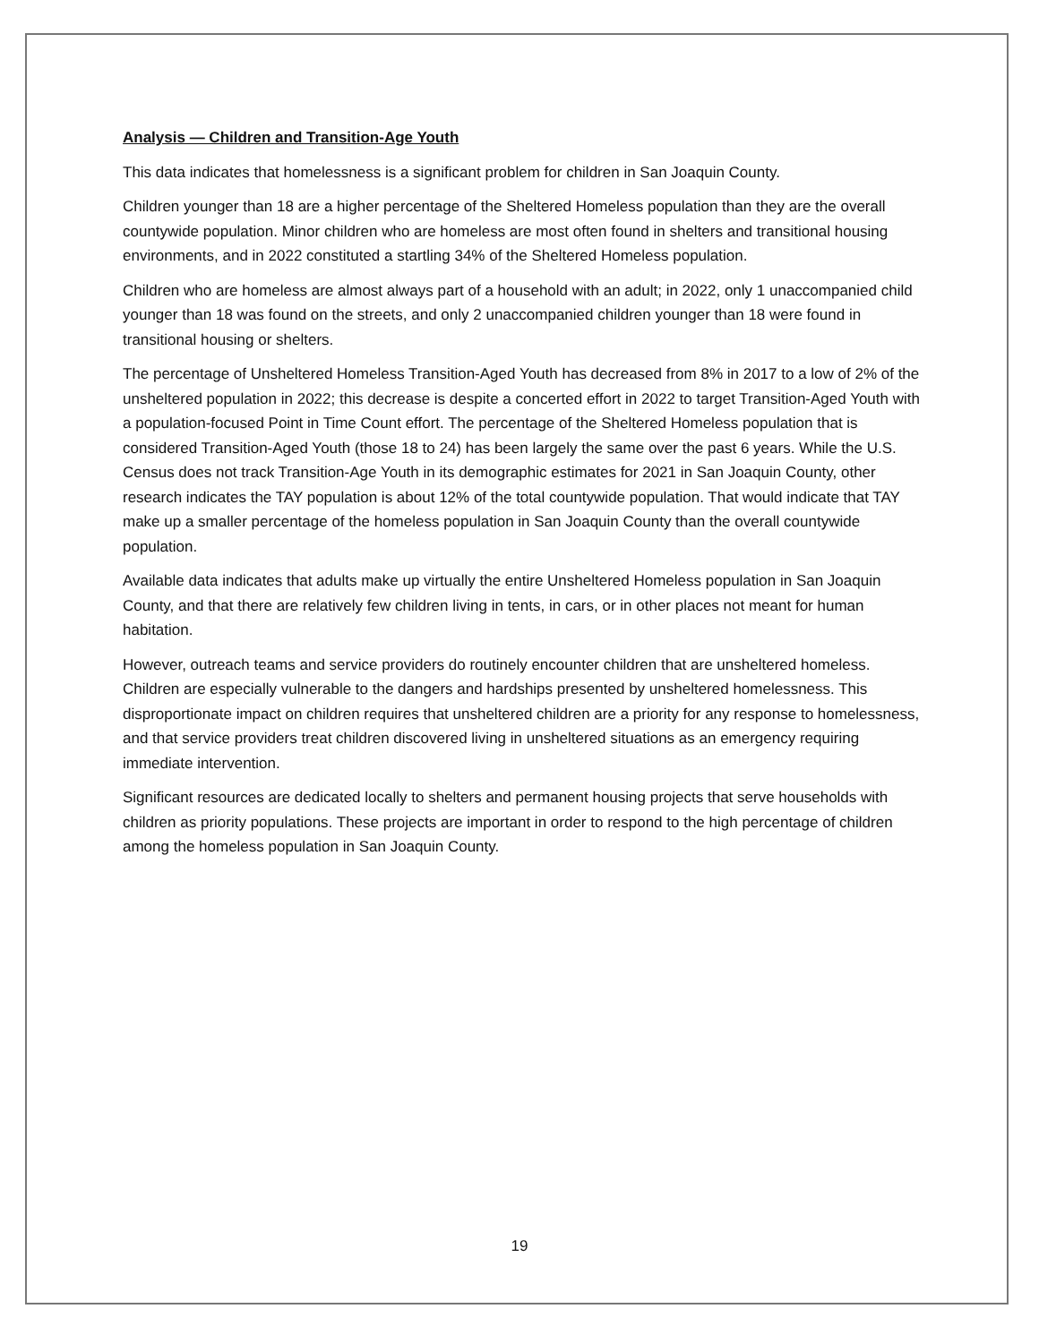Analysis — Children and Transition-Age Youth
This data indicates that homelessness is a significant problem for children in San Joaquin County.
Children younger than 18 are a higher percentage of the Sheltered Homeless population than they are the overall countywide population. Minor children who are homeless are most often found in shelters and transitional housing environments, and in 2022 constituted a startling 34% of the Sheltered Homeless population.
Children who are homeless are almost always part of a household with an adult; in 2022, only 1 unaccompanied child younger than 18 was found on the streets, and only 2 unaccompanied children younger than 18 were found in transitional housing or shelters.
The percentage of Unsheltered Homeless Transition-Aged Youth has decreased from 8% in 2017 to a low of 2% of the unsheltered population in 2022; this decrease is despite a concerted effort in 2022 to target Transition-Aged Youth with a population-focused Point in Time Count effort. The percentage of the Sheltered Homeless population that is considered Transition-Aged Youth (those 18 to 24) has been largely the same over the past 6 years. While the U.S. Census does not track Transition-Age Youth in its demographic estimates for 2021 in San Joaquin County, other research indicates the TAY population is about 12% of the total countywide population. That would indicate that TAY make up a smaller percentage of the homeless population in San Joaquin County than the overall countywide population.
Available data indicates that adults make up virtually the entire Unsheltered Homeless population in San Joaquin County, and that there are relatively few children living in tents, in cars, or in other places not meant for human habitation.
However, outreach teams and service providers do routinely encounter children that are unsheltered homeless. Children are especially vulnerable to the dangers and hardships presented by unsheltered homelessness. This disproportionate impact on children requires that unsheltered children are a priority for any response to homelessness, and that service providers treat children discovered living in unsheltered situations as an emergency requiring immediate intervention.
Significant resources are dedicated locally to shelters and permanent housing projects that serve households with children as priority populations. These projects are important in order to respond to the high percentage of children among the homeless population in San Joaquin County.
19